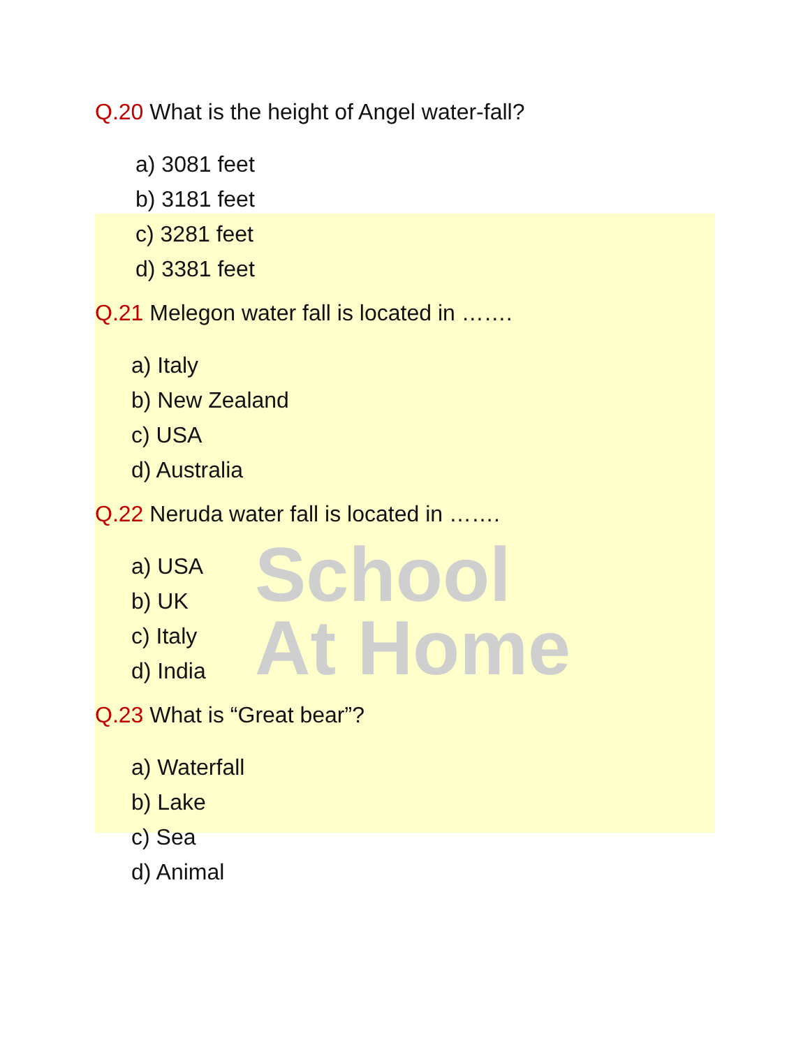School
At Home
Q.20 What is the height of Angel water-fall?
a) 3081 feet
b) 3181 feet
c) 3281 feet
d) 3381 feet
Q.21 Melegon water fall is located in …….
a) Italy
b) New Zealand
c) USA
d) Australia
Q.22 Neruda water fall is located in …….
a) USA
b) UK
c) Italy
d) India
Q.23 What is “Great bear”?
a) Waterfall
b) Lake
c) Sea
d) Animal